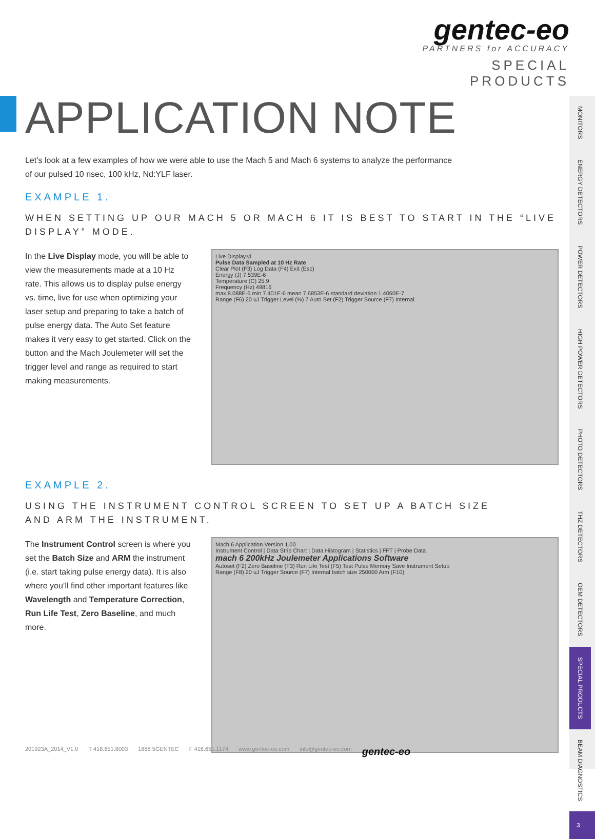gentec-eo
PARTNERS for ACCURACY
SPECIAL PRODUCTS
APPLICATION NOTE
Let’s look at a few examples of how we were able to use the Mach 5 and Mach 6 systems to analyze the performance
of our pulsed 10 nsec, 100 kHz, Nd:YLF laser.
EXAMPLE 1.
WHEN SETTING UP OUR MACH 5 OR MACH 6 IT IS BEST TO START IN THE “LIVE DISPLAY” MODE.
In the Live Display mode, you will be able to view the measurements made at a 10 Hz rate. This allows us to display pulse energy vs. time, live for use when optimizing your laser setup and preparing to take a batch of pulse energy data. The Auto Set feature makes it very easy to get started. Click on the button and the Mach Joulemeter will set the trigger level and range as required to start making measurements.
Live Display.vi
Pulse Data Sampled at 10 Hz Rate
Clear Plot (F3) Log Data (F4) Exit (Esc)
Energy (J) 7.539E-6
Temperature (C) 25.9
Frequency (Hz) 49816
max 8.088E-6 min 7.401E-6 mean 7.6853E-6 standard deviation 1.4060E-7
Range (F6) 20 uJ Trigger Level (%) 7 Auto Set (F2) Trigger Source (F7) Internal
EXAMPLE 2.
USING THE INSTRUMENT CONTROL SCREEN TO SET UP A BATCH SIZE
AND ARM THE INSTRUMENT.
The Instrument Control screen is where you set the Batch Size and ARM the instrument (i.e. start taking pulse energy data). It is also where you’ll find other important features like Wavelength and Temperature Correction, Run Life Test, Zero Baseline, and much more.
Mach 6 Application Version 1.00
Instrument Control | Data Strip Chart | Data Histogram | Statistics | FFT | Probe Data
mach 6 200kHz Joulemeter Applications Software
Autoset (F2) Zero Baseline (F3) Run Life Test (F5) Test Pulse Memory Save Instrument Setup
Range (F8) 20 uJ Trigger Source (F7) Internal batch size 250000 Arm (F10)
MONITORS
ENERGY DETECTORS
POWER DETECTORS
HIGH POWER DETECTORS
PHOTO DETECTORS
THZ DETECTORS
OEM DETECTORS
SPECIAL PRODUCTS
BEAM DIAGNOSTICS
3
201923A_2014_V1.0 T 418.651.8003 1888 5GENTEC F 418.651.1174 www.gentec-eo.com info@gentec-eo.com gentec-eo